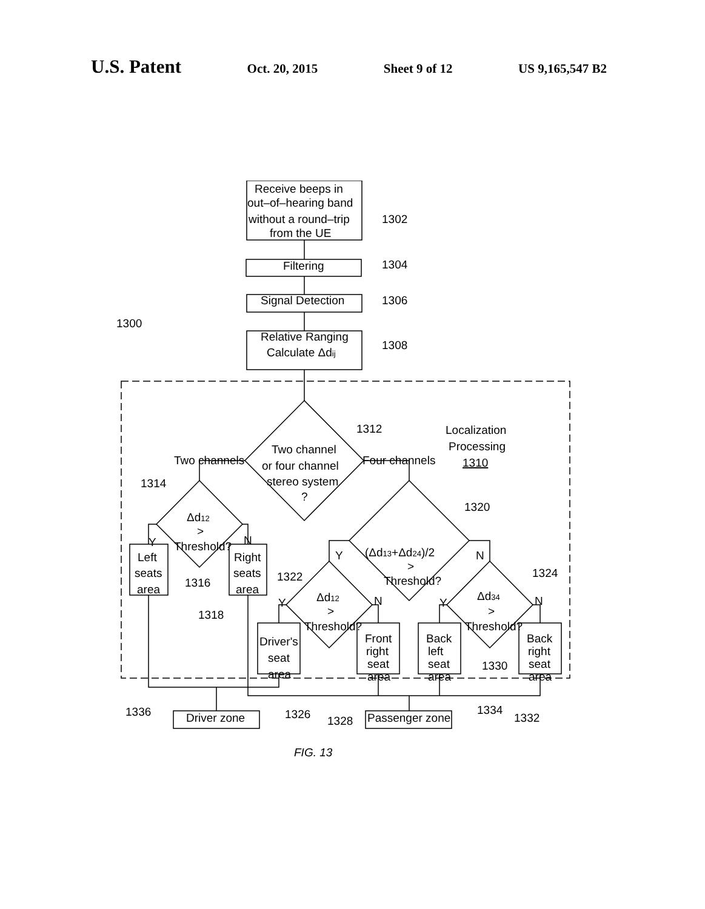U.S. Patent Oct. 20, 2015 Sheet 9 of 12 US 9,165,547 B2
Receive beeps in
out–of–hearing band
without a round–trip
from the UE
1302
Filtering
1304
Signal Detection
1306
Relative Ranging
Calculate Δdij
1308
1300
Localization
Processing
1310
1312
Two channel
or four channel
stereo system
?
Two channels
Four channels
1314
1320
Δd12
>
Threshold?
Y
N
(Δd13+Δd24)/2
>
Threshold?
Y
N
Left
seats
area
Right
seats
area
1316
1318
1322
1324
Δd12
>
Threshold?
Δd34
>
Threshold?
Y
N
Y
N
Driver's
seat
area
Front
right
seat
area
Back
left
seat
area
Back
right
seat
area
1330
1336
Driver zone
1326
1328
Passenger zone
1334
1332
FIG. 13